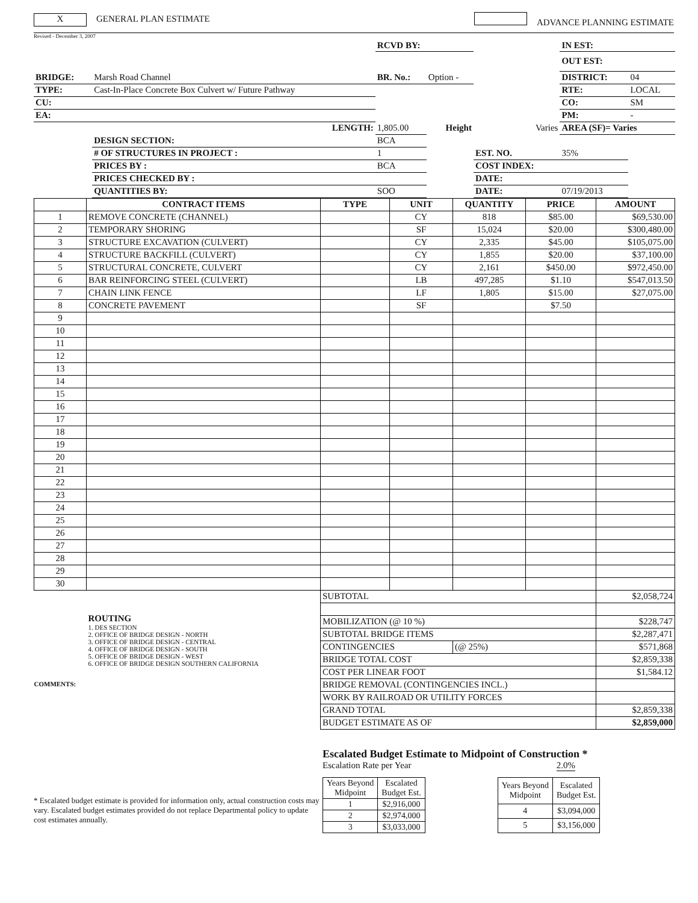X GENERAL PLAN ESTIMATE ADVANCE PLANNING ESTIMATE
Revised - December 3, 2007
| | | RCVD BY: | | | IN EST: | |
| | | | | | OUT EST: | |
| BRIDGE: | Marsh Road Channel | BR. No.: | Option - | | DISTRICT: | 04 |
| TYPE: | Cast-In-Place Concrete Box Culvert w/ Future Pathway | | | | RTE: | LOCAL |
| CU: | | | | | CO: | SM |
| EA: | | | | | PM: | - |
| | LENGTH: | 1,805.00 | Height | Varies | AREA (SF)= Varies | |
| | DESIGN SECTION: | BCA | | | | |
| | # OF STRUCTURES IN PROJECT : | 1 | | EST. NO. | 35% | |
| | PRICES BY : | BCA | | COST INDEX: | | |
| | PRICES CHECKED BY : | | | DATE: | | |
| | QUANTITIES BY: | SOO | | DATE: | 07/19/2013 | |
| | CONTRACT ITEMS | TYPE | UNIT | QUANTITY | PRICE | AMOUNT |
| --- | --- | --- | --- | --- | --- | --- |
| 1 | REMOVE CONCRETE (CHANNEL) | | CY | 818 | $85.00 | $69,530.00 |
| 2 | TEMPORARY SHORING | | SF | 15,024 | $20.00 | $300,480.00 |
| 3 | STRUCTURE EXCAVATION (CULVERT) | | CY | 2,335 | $45.00 | $105,075.00 |
| 4 | STRUCTURE BACKFILL (CULVERT) | | CY | 1,855 | $20.00 | $37,100.00 |
| 5 | STRUCTURAL CONCRETE, CULVERT | | CY | 2,161 | $450.00 | $972,450.00 |
| 6 | BAR REINFORCING STEEL (CULVERT) | | LB | 497,285 | $1.10 | $547,013.50 |
| 7 | CHAIN LINK FENCE | | LF | 1,805 | $15.00 | $27,075.00 |
| 8 | CONCRETE PAVEMENT | | SF | | $7.50 | |
| 9 | | | | | | |
| 10 | | | | | | |
| 11 | | | | | | |
| 12 | | | | | | |
| 13 | | | | | | |
| 14 | | | | | | |
| 15 | | | | | | |
| 16 | | | | | | |
| 17 | | | | | | |
| 18 | | | | | | |
| 19 | | | | | | |
| 20 | | | | | | |
| 21 | | | | | | |
| 22 | | | | | | |
| 23 | | | | | | |
| 24 | | | | | | |
| 25 | | | | | | |
| 26 | | | | | | |
| 27 | | | | | | |
| 28 | | | | | | |
| 29 | | | | | | |
| 30 | | | | | | |
| | | SUBTOTAL | | | | $2,058,724 |
| | | MOBILIZATION (@ 10 %) | | | | $228,747 |
| ROUTING 1. DES SECTION 2. OFFICE OF BRIDGE DESIGN - NORTH 3. OFFICE OF BRIDGE DESIGN - CENTRAL 4. OFFICE OF BRIDGE DESIGN - SOUTH 5. OFFICE OF BRIDGE DESIGN - WEST 6. OFFICE OF BRIDGE DESIGN SOUTHERN CALIFORNIA COMMENTS: | | SUBTOTAL BRIDGE ITEMS | | | | $2,287,471 |
| | | CONTINGENCIES | | (@ 25%) | | $571,868 |
| | | BRIDGE TOTAL COST | | | | $2,859,338 |
| | | COST PER LINEAR FOOT | | | | $1,584.12 |
| | | BRIDGE REMOVAL (CONTINGENCIES INCL.) | | | | |
| | | WORK BY RAILROAD OR UTILITY FORCES | | | | |
| | | GRAND TOTAL | | | | $2,859,338 |
| | | BUDGET ESTIMATE AS OF | | | | $2,859,000 |
* Escalated budget estimate is provided for information only, actual construction costs may vary. Escalated budget estimates provided do not replace Departmental policy to update cost estimates annually.
Escalated Budget Estimate to Midpoint of Construction *
Escalation Rate per Year 2.0%
| Years Beyond Midpoint | Escalated Budget Est. |
| 1 | $2,916,000 |
| 2 | $2,974,000 |
| 3 | $3,033,000 |
| Years Beyond Midpoint | Escalated Budget Est. |
| 4 | $3,094,000 |
| 5 | $3,156,000 |